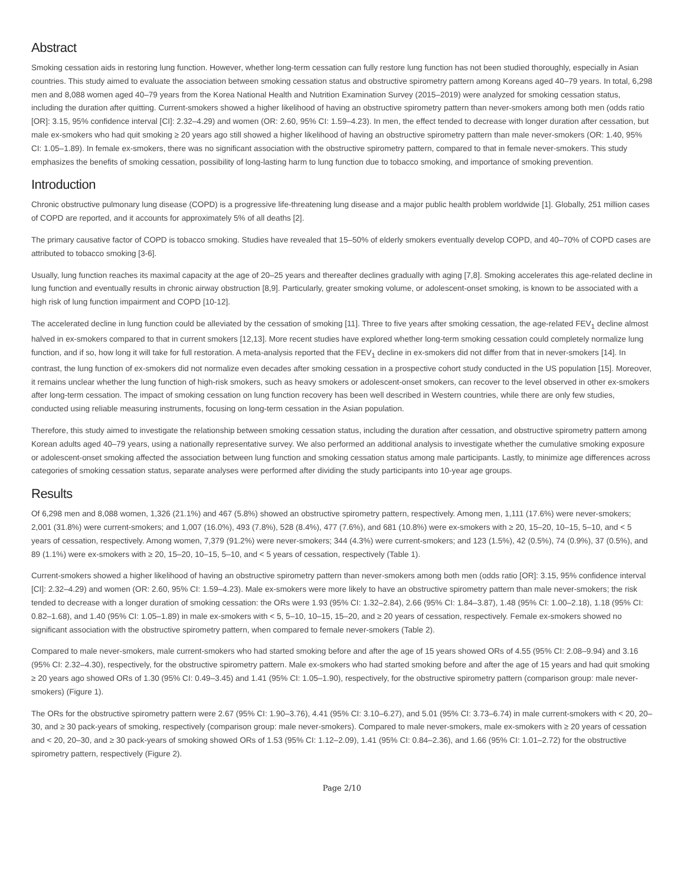Abstract
Smoking cessation aids in restoring lung function. However, whether long-term cessation can fully restore lung function has not been studied thoroughly, especially in Asian countries. This study aimed to evaluate the association between smoking cessation status and obstructive spirometry pattern among Koreans aged 40–79 years. In total, 6,298 men and 8,088 women aged 40–79 years from the Korea National Health and Nutrition Examination Survey (2015–2019) were analyzed for smoking cessation status, including the duration after quitting. Current-smokers showed a higher likelihood of having an obstructive spirometry pattern than never-smokers among both men (odds ratio [OR]: 3.15, 95% confidence interval [CI]: 2.32–4.29) and women (OR: 2.60, 95% CI: 1.59–4.23). In men, the effect tended to decrease with longer duration after cessation, but male ex-smokers who had quit smoking ≥ 20 years ago still showed a higher likelihood of having an obstructive spirometry pattern than male never-smokers (OR: 1.40, 95% CI: 1.05–1.89). In female ex-smokers, there was no significant association with the obstructive spirometry pattern, compared to that in female never-smokers. This study emphasizes the benefits of smoking cessation, possibility of long-lasting harm to lung function due to tobacco smoking, and importance of smoking prevention.
Introduction
Chronic obstructive pulmonary lung disease (COPD) is a progressive life-threatening lung disease and a major public health problem worldwide [1]. Globally, 251 million cases of COPD are reported, and it accounts for approximately 5% of all deaths [2].
The primary causative factor of COPD is tobacco smoking. Studies have revealed that 15–50% of elderly smokers eventually develop COPD, and 40–70% of COPD cases are attributed to tobacco smoking [3-6].
Usually, lung function reaches its maximal capacity at the age of 20–25 years and thereafter declines gradually with aging [7,8]. Smoking accelerates this age-related decline in lung function and eventually results in chronic airway obstruction [8,9]. Particularly, greater smoking volume, or adolescent-onset smoking, is known to be associated with a high risk of lung function impairment and COPD [10-12].
The accelerated decline in lung function could be alleviated by the cessation of smoking [11]. Three to five years after smoking cessation, the age-related FEV<sub>1</sub> decline almost halved in ex-smokers compared to that in current smokers [12,13]. More recent studies have explored whether long-term smoking cessation could completely normalize lung function, and if so, how long it will take for full restoration. A meta-analysis reported that the FEV<sub>1</sub> decline in ex-smokers did not differ from that in never-smokers [14]. In contrast, the lung function of ex-smokers did not normalize even decades after smoking cessation in a prospective cohort study conducted in the US population [15]. Moreover, it remains unclear whether the lung function of high-risk smokers, such as heavy smokers or adolescent-onset smokers, can recover to the level observed in other ex-smokers after long-term cessation. The impact of smoking cessation on lung function recovery has been well described in Western countries, while there are only few studies, conducted using reliable measuring instruments, focusing on long-term cessation in the Asian population.
Therefore, this study aimed to investigate the relationship between smoking cessation status, including the duration after cessation, and obstructive spirometry pattern among Korean adults aged 40–79 years, using a nationally representative survey. We also performed an additional analysis to investigate whether the cumulative smoking exposure or adolescent-onset smoking affected the association between lung function and smoking cessation status among male participants. Lastly, to minimize age differences across categories of smoking cessation status, separate analyses were performed after dividing the study participants into 10-year age groups.
Results
Of 6,298 men and 8,088 women, 1,326 (21.1%) and 467 (5.8%) showed an obstructive spirometry pattern, respectively. Among men, 1,111 (17.6%) were never-smokers; 2,001 (31.8%) were current-smokers; and 1,007 (16.0%), 493 (7.8%), 528 (8.4%), 477 (7.6%), and 681 (10.8%) were ex-smokers with ≥ 20, 15–20, 10–15, 5–10, and < 5 years of cessation, respectively. Among women, 7,379 (91.2%) were never-smokers; 344 (4.3%) were current-smokers; and 123 (1.5%), 42 (0.5%), 74 (0.9%), 37 (0.5%), and 89 (1.1%) were ex-smokers with ≥ 20, 15–20, 10–15, 5–10, and < 5 years of cessation, respectively (Table 1).
Current-smokers showed a higher likelihood of having an obstructive spirometry pattern than never-smokers among both men (odds ratio [OR]: 3.15, 95% confidence interval [CI]: 2.32–4.29) and women (OR: 2.60, 95% CI: 1.59–4.23). Male ex-smokers were more likely to have an obstructive spirometry pattern than male never-smokers; the risk tended to decrease with a longer duration of smoking cessation: the ORs were 1.93 (95% CI: 1.32–2.84), 2.66 (95% CI: 1.84–3.87), 1.48 (95% CI: 1.00–2.18), 1.18 (95% CI: 0.82–1.68), and 1.40 (95% CI: 1.05–1.89) in male ex-smokers with < 5, 5–10, 10–15, 15–20, and ≥ 20 years of cessation, respectively. Female ex-smokers showed no significant association with the obstructive spirometry pattern, when compared to female never-smokers (Table 2).
Compared to male never-smokers, male current-smokers who had started smoking before and after the age of 15 years showed ORs of 4.55 (95% CI: 2.08–9.94) and 3.16 (95% CI: 2.32–4.30), respectively, for the obstructive spirometry pattern. Male ex-smokers who had started smoking before and after the age of 15 years and had quit smoking ≥ 20 years ago showed ORs of 1.30 (95% CI: 0.49–3.45) and 1.41 (95% CI: 1.05–1.90), respectively, for the obstructive spirometry pattern (comparison group: male never-smokers) (Figure 1).
The ORs for the obstructive spirometry pattern were 2.67 (95% CI: 1.90–3.76), 4.41 (95% CI: 3.10–6.27), and 5.01 (95% CI: 3.73–6.74) in male current-smokers with < 20, 20–30, and ≥ 30 pack-years of smoking, respectively (comparison group: male never-smokers). Compared to male never-smokers, male ex-smokers with ≥ 20 years of cessation and < 20, 20–30, and ≥ 30 pack-years of smoking showed ORs of 1.53 (95% CI: 1.12–2.09), 1.41 (95% CI: 0.84–2.36), and 1.66 (95% CI: 1.01–2.72) for the obstructive spirometry pattern, respectively (Figure 2).
Page 2/10